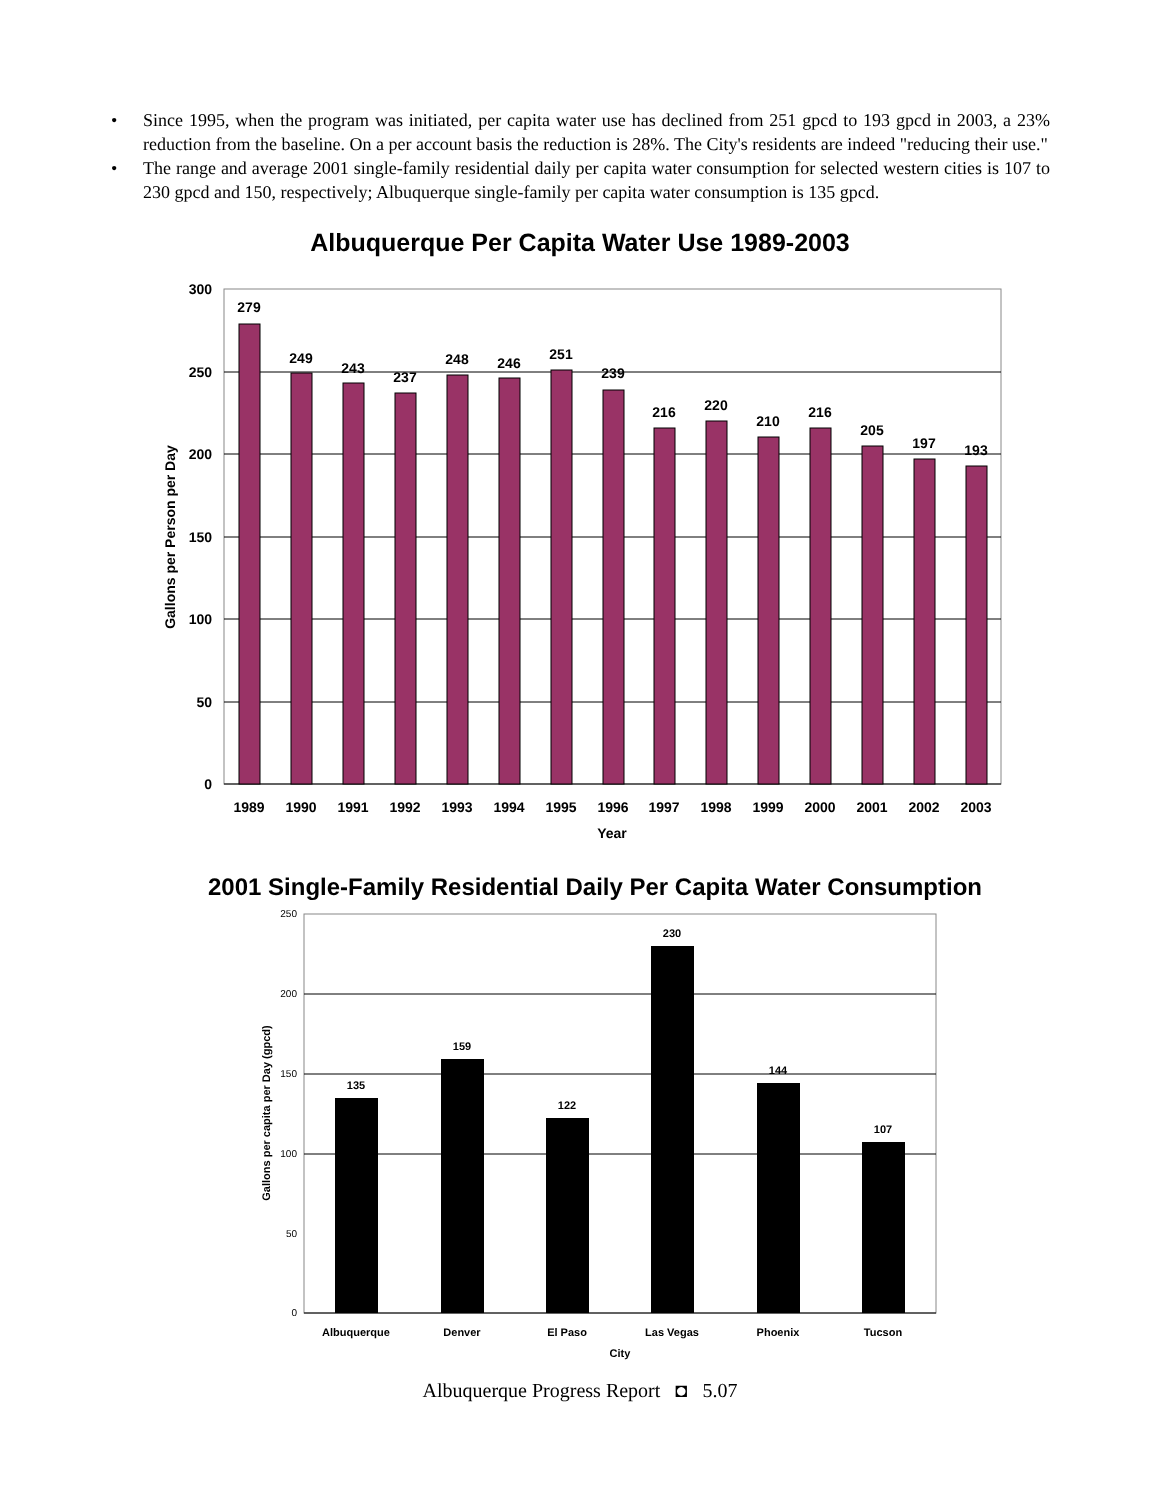• Since 1995, when the program was initiated, per capita water use has declined from 251 gpcd to 193 gpcd in 2003, a 23% reduction from the baseline. On a per account basis the reduction is 28%. The City's residents are indeed "reducing their use."
• The range and average 2001 single-family residential daily per capita water consumption for selected western cities is 107 to 230 gpcd and 150, respectively; Albuquerque single-family per capita water consumption is 135 gpcd.
Albuquerque Per Capita Water Use 1989-2003
300
250
200
150
100
50
0
Gallons per Person per Day
279
249
243
237
248
246
251
239
216
220
210
216
205
197
193
1989
1990
1991
1992
1993
1994
1995
1996
1997
1998
1999
2000
2001
2002
2003
Year
2001 Single-Family Residential Daily Per Capita Water Consumption
250
200
150
100
50
0
Gallons per capita per Day (gpcd)
135
159
122
230
144
107
Albuquerque
Denver
El Paso
Las Vegas
Phoenix
Tucson
City
Albuquerque Progress Report ◘ 5.07